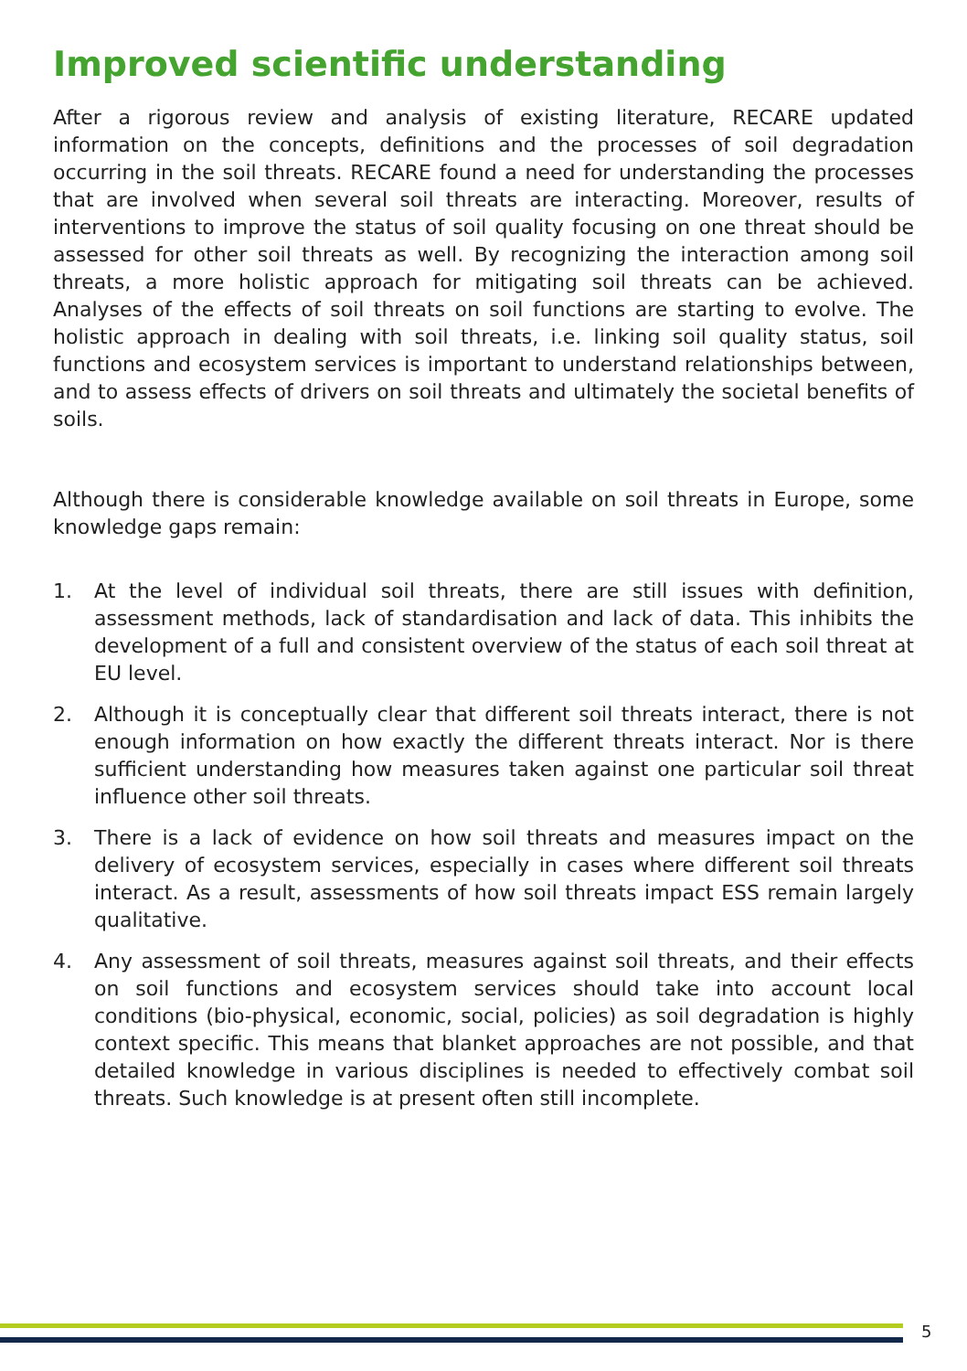Improved scientific understanding
After a rigorous review and analysis of existing literature, RECARE updated information on the concepts, definitions and the processes of soil degradation occurring in the soil threats. RECARE found a need for understanding the processes that are involved when several soil threats are interacting. Moreover, results of interventions to improve the status of soil quality focusing on one threat should be assessed for other soil threats as well. By recognizing the interaction among soil threats, a more holistic approach for mitigating soil threats can be achieved. Analyses of the effects of soil threats on soil functions are starting to evolve. The holistic approach in dealing with soil threats, i.e. linking soil quality status, soil functions and ecosystem services is important to understand relationships between, and to assess effects of drivers on soil threats and ultimately the societal benefits of soils.
Although there is considerable knowledge available on soil threats in Europe, some knowledge gaps remain:
1. At the level of individual soil threats, there are still issues with definition, assessment methods, lack of standardisation and lack of data. This inhibits the development of a full and consistent overview of the status of each soil threat at EU level.
2. Although it is conceptually clear that different soil threats interact, there is not enough information on how exactly the different threats interact. Nor is there sufficient understanding how measures taken against one particular soil threat influence other soil threats.
3. There is a lack of evidence on how soil threats and measures impact on the delivery of ecosystem services, especially in cases where different soil threats interact. As a result, assessments of how soil threats impact ESS remain largely qualitative.
4. Any assessment of soil threats, measures against soil threats, and their effects on soil functions and ecosystem services should take into account local conditions (bio-physical, economic, social, policies) as soil degradation is highly context specific. This means that blanket approaches are not possible, and that detailed knowledge in various disciplines is needed to effectively combat soil threats. Such knowledge is at present often still incomplete.
5